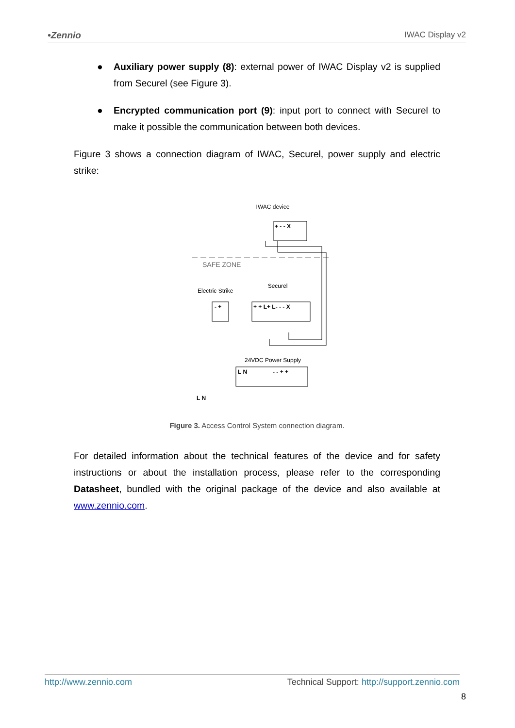•Zennio IWAC Display v2
● Auxiliary power supply (8): external power of IWAC Display v2 is supplied from Securel (see Figure 3).
● Encrypted communication port (9): input port to connect with Securel to make it possible the communication between both devices.
Figure 3 shows a connection diagram of IWAC, Securel, power supply and electric strike:
IWAC device
+ - - X
SAFE ZONE
Electric Strike
- +
Securel
+ + L+ L- - - X
24VDC Power Supply
L N
- - + +
L N
Figure 3. Access Control System connection diagram.
For detailed information about the technical features of the device and for safety instructions or about the installation process, please refer to the corresponding Datasheet, bundled with the original package of the device and also available at www.zennio.com.
http://www.zennio.com Technical Support: http://support.zennio.com
8